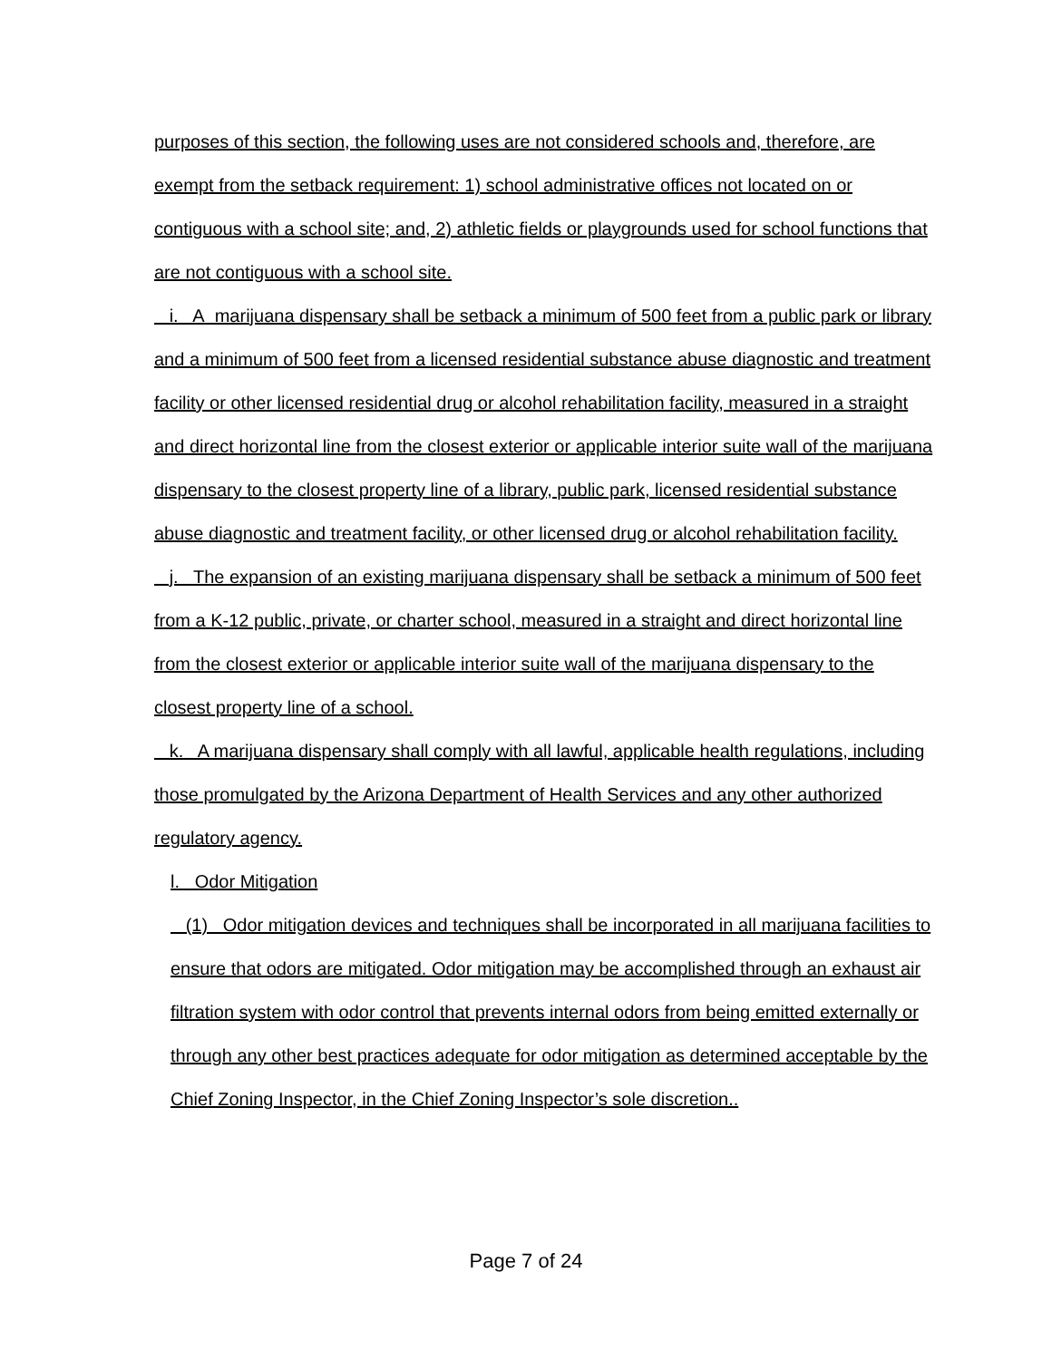purposes of this section, the following uses are not considered schools and, therefore, are exempt from the setback requirement: 1) school administrative offices not located on or contiguous with a school site; and, 2) athletic fields or playgrounds used for school functions that are not contiguous with a school site.
i. A marijuana dispensary shall be setback a minimum of 500 feet from a public park or library and a minimum of 500 feet from a licensed residential substance abuse diagnostic and treatment facility or other licensed residential drug or alcohol rehabilitation facility, measured in a straight and direct horizontal line from the closest exterior or applicable interior suite wall of the marijuana dispensary to the closest property line of a library, public park, licensed residential substance abuse diagnostic and treatment facility, or other licensed drug or alcohol rehabilitation facility.
j. The expansion of an existing marijuana dispensary shall be setback a minimum of 500 feet from a K-12 public, private, or charter school, measured in a straight and direct horizontal line from the closest exterior or applicable interior suite wall of the marijuana dispensary to the closest property line of a school.
k. A marijuana dispensary shall comply with all lawful, applicable health regulations, including those promulgated by the Arizona Department of Health Services and any other authorized regulatory agency.
l. Odor Mitigation
(1) Odor mitigation devices and techniques shall be incorporated in all marijuana facilities to ensure that odors are mitigated. Odor mitigation may be accomplished through an exhaust air filtration system with odor control that prevents internal odors from being emitted externally or through any other best practices adequate for odor mitigation as determined acceptable by the Chief Zoning Inspector, in the Chief Zoning Inspector’s sole discretion..
Page 7 of 24